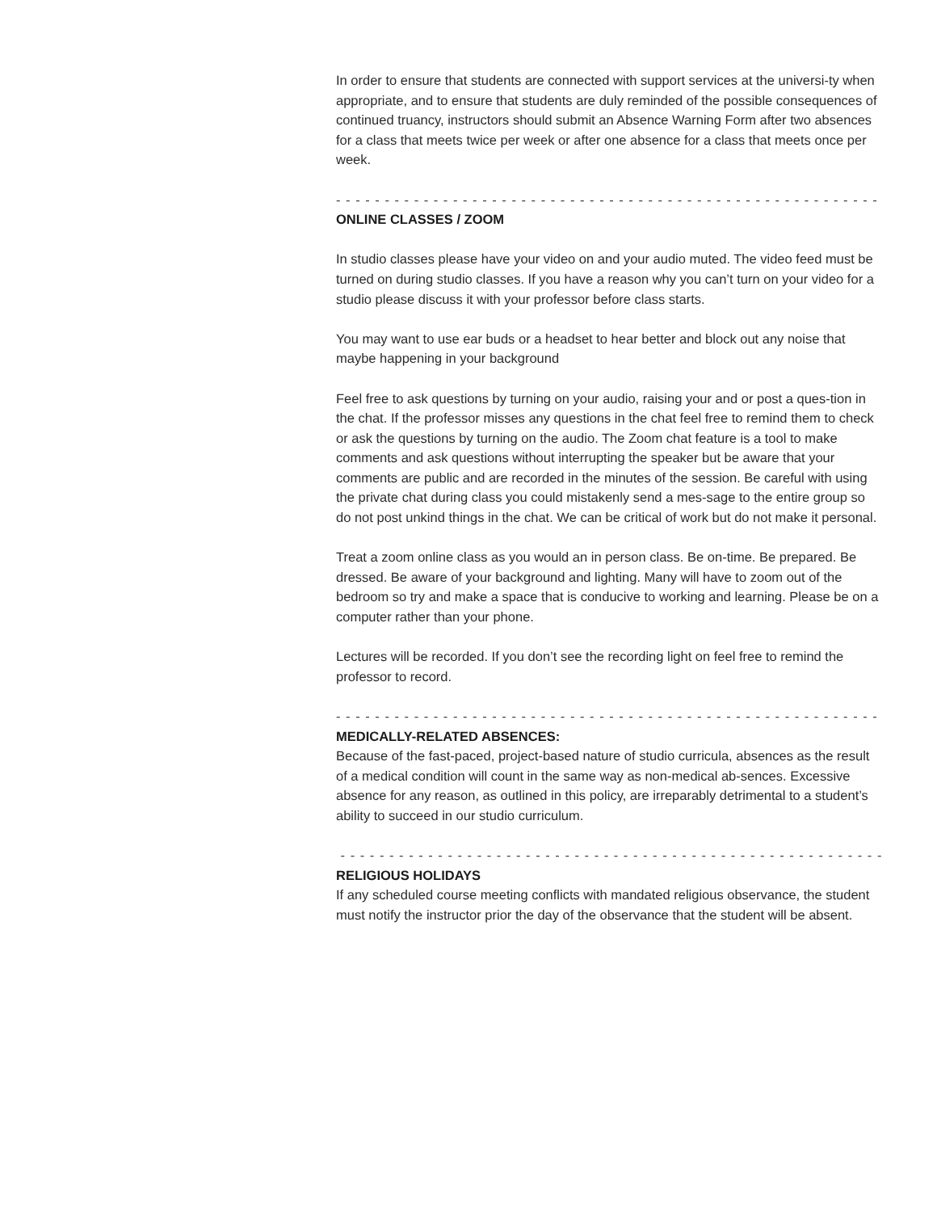In order to ensure that students are connected with support services at the universi-ty when appropriate, and to ensure that students are duly reminded of the possible consequences of continued truancy, instructors should submit an Absence Warning Form after two absences for a class that meets twice per week or after one absence for a class that meets once per week.
- - - - - - - - - - - - - - - - - - - - - - - - - - - - - - - - - - - - - - - - - - - - - - - - - - - - - - - - - - - - - - - -
ONLINE CLASSES / ZOOM
In studio classes please have your video on and your audio muted. The video feed must be turned on during studio classes. If you have a reason why you can’t turn on your video for a studio please discuss it with your professor before class starts.
You may want to use ear buds or a headset to hear better and block out any noise that maybe happening in your background
Feel free to ask questions by turning on your audio, raising your and or post a ques-tion in the chat. If the professor misses any questions in the chat feel free to remind them to check or ask the questions by turning on the audio. The Zoom chat feature is a tool to make comments and ask questions without interrupting the speaker but be aware that your comments are public and are recorded in the minutes of the session. Be careful with using the private chat during class you could mistakenly send a mes-sage to the entire group so do not post unkind things in the chat. We can be critical of work but do not make it personal.
Treat a zoom online class as you would an in person class. Be on-time. Be prepared. Be dressed. Be aware of your background and lighting. Many will have to zoom out of the bedroom so try and make a space that is conducive to working and learning. Please be on a computer rather than your phone.
Lectures will be recorded. If you don’t see the recording light on feel free to remind the professor to record.
- - - - - - - - - - - - - - - - - - - - - - - - - - - - - - - - - - - - - - - - - - - - - - - - - - - - - - - - - - - - - - - -
MEDICALLY-RELATED ABSENCES:
Because of the fast-paced, project-based nature of studio curricula, absences as the result of a medical condition will count in the same way as non-medical ab-sences. Excessive absence for any reason, as outlined in this policy, are irreparably detrimental to a student’s ability to succeed in our studio curriculum.
- - - - - - - - - - - - - - - - - - - - - - - - - - - - - - - - - - - - - - - - - - - - - - - - - - - - - - - - - - - - - - - -
RELIGIOUS HOLIDAYS
If any scheduled course meeting conflicts with mandated religious observance, the student must notify the instructor prior the day of the observance that the student will be absent.